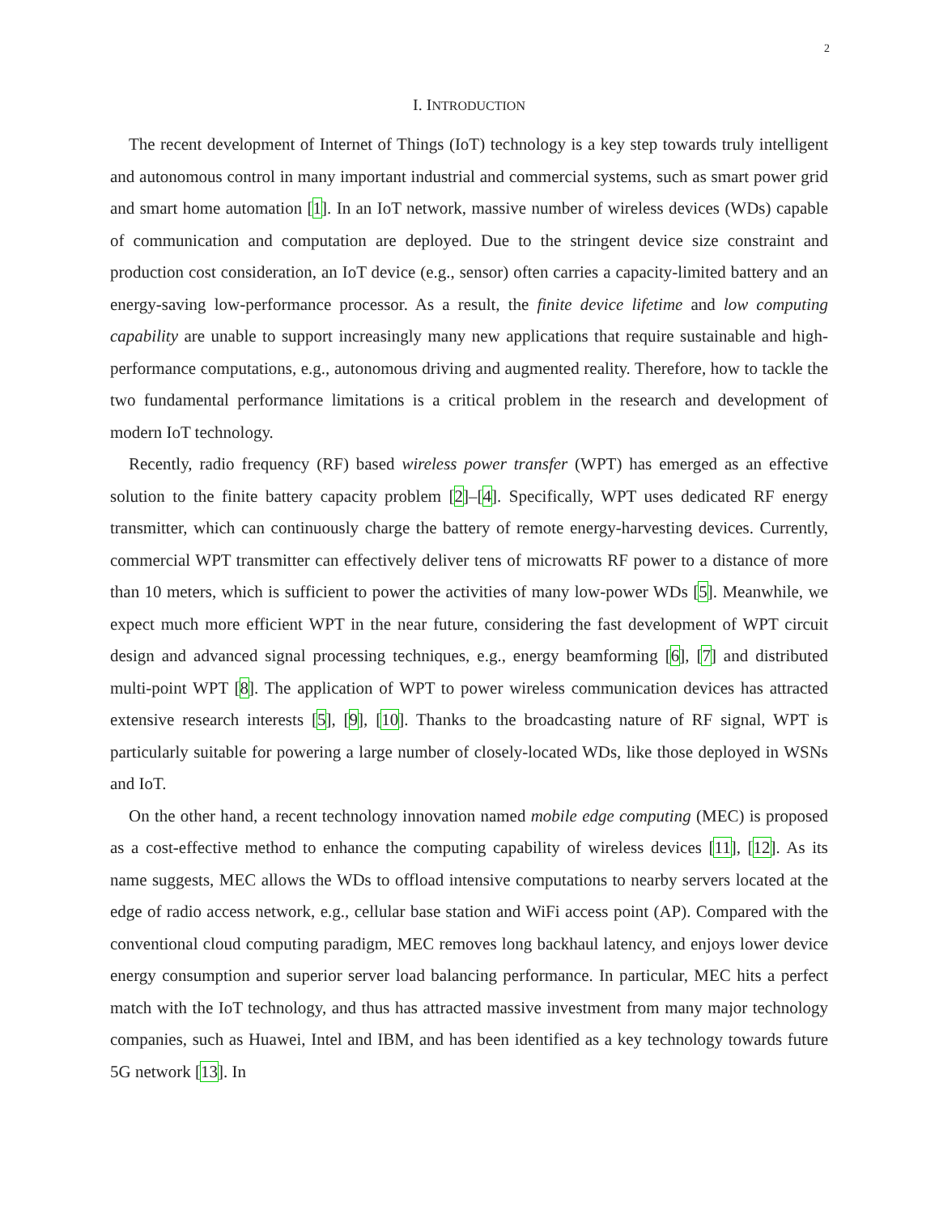2
I. INTRODUCTION
The recent development of Internet of Things (IoT) technology is a key step towards truly intelligent and autonomous control in many important industrial and commercial systems, such as smart power grid and smart home automation [1]. In an IoT network, massive number of wireless devices (WDs) capable of communication and computation are deployed. Due to the stringent device size constraint and production cost consideration, an IoT device (e.g., sensor) often carries a capacity-limited battery and an energy-saving low-performance processor. As a result, the finite device lifetime and low computing capability are unable to support increasingly many new applications that require sustainable and high-performance computations, e.g., autonomous driving and augmented reality. Therefore, how to tackle the two fundamental performance limitations is a critical problem in the research and development of modern IoT technology.
Recently, radio frequency (RF) based wireless power transfer (WPT) has emerged as an effective solution to the finite battery capacity problem [2]–[4]. Specifically, WPT uses dedicated RF energy transmitter, which can continuously charge the battery of remote energy-harvesting devices. Currently, commercial WPT transmitter can effectively deliver tens of microwatts RF power to a distance of more than 10 meters, which is sufficient to power the activities of many low-power WDs [5]. Meanwhile, we expect much more efficient WPT in the near future, considering the fast development of WPT circuit design and advanced signal processing techniques, e.g., energy beamforming [6], [7] and distributed multi-point WPT [8]. The application of WPT to power wireless communication devices has attracted extensive research interests [5], [9], [10]. Thanks to the broadcasting nature of RF signal, WPT is particularly suitable for powering a large number of closely-located WDs, like those deployed in WSNs and IoT.
On the other hand, a recent technology innovation named mobile edge computing (MEC) is proposed as a cost-effective method to enhance the computing capability of wireless devices [11], [12]. As its name suggests, MEC allows the WDs to offload intensive computations to nearby servers located at the edge of radio access network, e.g., cellular base station and WiFi access point (AP). Compared with the conventional cloud computing paradigm, MEC removes long backhaul latency, and enjoys lower device energy consumption and superior server load balancing performance. In particular, MEC hits a perfect match with the IoT technology, and thus has attracted massive investment from many major technology companies, such as Huawei, Intel and IBM, and has been identified as a key technology towards future 5G network [13]. In